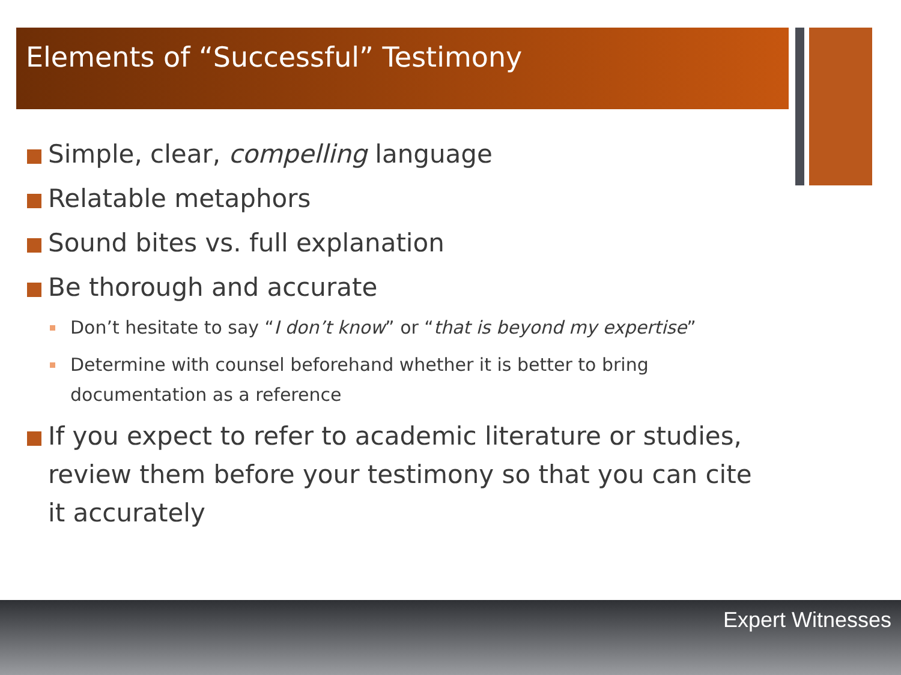Elements of “Successful” Testimony
Simple, clear, compelling language
Relatable metaphors
Sound bites vs. full explanation
Be thorough and accurate
Don’t hesitate to say “I don’t know” or “that is beyond my expertise”
Determine with counsel beforehand whether it is better to bring documentation as a reference
If you expect to refer to academic literature or studies, review them before your testimony so that you can cite it accurately
Expert Witnesses